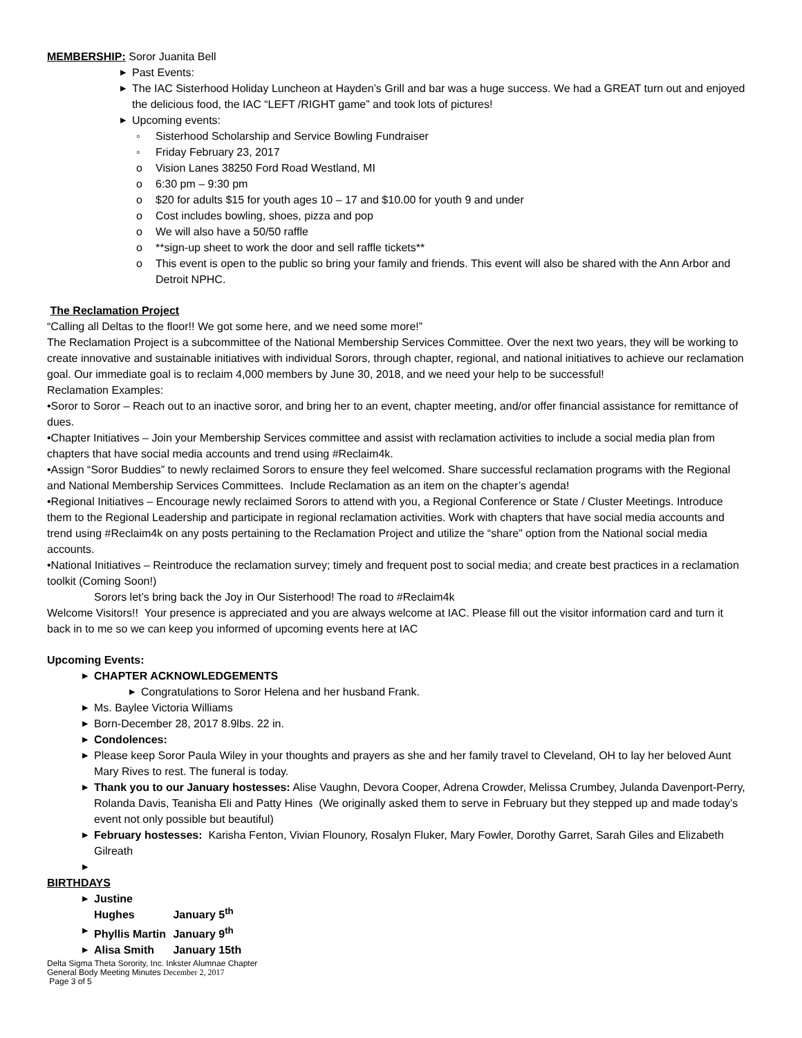MEMBERSHIP: Soror Juanita Bell
▶ Past Events:
▶ The IAC Sisterhood Holiday Luncheon at Hayden’s Grill and bar was a huge success. We had a GREAT turn out and enjoyed the delicious food, the IAC “LEFT /RIGHT game” and took lots of pictures!
▶ Upcoming events:
◦ Sisterhood Scholarship and Service Bowling Fundraiser
◦ Friday February 23, 2017
o Vision Lanes 38250 Ford Road Westland, MI
o 6:30 pm – 9:30 pm
o $20 for adults $15 for youth ages 10 – 17 and $10.00 for youth 9 and under
o Cost includes bowling, shoes, pizza and pop
o We will also have a 50/50 raffle
o **sign-up sheet to work the door and sell raffle tickets**
o This event is open to the public so bring your family and friends. This event will also be shared with the Ann Arbor and Detroit NPHC.
The Reclamation Project
“Calling all Deltas to the floor!! We got some here, and we need some more!”
The Reclamation Project is a subcommittee of the National Membership Services Committee. Over the next two years, they will be working to create innovative and sustainable initiatives with individual Sorors, through chapter, regional, and national initiatives to achieve our reclamation goal. Our immediate goal is to reclaim 4,000 members by June 30, 2018, and we need your help to be successful!
Reclamation Examples:
•Soror to Soror – Reach out to an inactive soror, and bring her to an event, chapter meeting, and/or offer financial assistance for remittance of dues.
•Chapter Initiatives – Join your Membership Services committee and assist with reclamation activities to include a social media plan from chapters that have social media accounts and trend using #Reclaim4k.
•Assign “Soror Buddies” to newly reclaimed Sorors to ensure they feel welcomed. Share successful reclamation programs with the Regional and National Membership Services Committees. Include Reclamation as an item on the chapter’s agenda!
•Regional Initiatives – Encourage newly reclaimed Sorors to attend with you, a Regional Conference or State / Cluster Meetings. Introduce them to the Regional Leadership and participate in regional reclamation activities. Work with chapters that have social media accounts and trend using #Reclaim4k on any posts pertaining to the Reclamation Project and utilize the “share” option from the National social media accounts.
•National Initiatives – Reintroduce the reclamation survey; timely and frequent post to social media; and create best practices in a reclamation toolkit (Coming Soon!)
Sorors let’s bring back the Joy in Our Sisterhood! The road to #Reclaim4k
Welcome Visitors!! Your presence is appreciated and you are always welcome at IAC. Please fill out the visitor information card and turn it back in to me so we can keep you informed of upcoming events here at IAC
Upcoming Events:
▶ CHAPTER ACKNOWLEDGEMENTS
▶ Congratulations to Soror Helena and her husband Frank.
▶ Ms. Baylee Victoria Williams
▶ Born-December 28, 2017 8.9lbs. 22 in.
▶ Condolences:
▶ Please keep Soror Paula Wiley in your thoughts and prayers as she and her family travel to Cleveland, OH to lay her beloved Aunt Mary Rives to rest. The funeral is today.
▶ Thank you to our January hostesses: Alise Vaughn, Devora Cooper, Adrena Crowder, Melissa Crumbey, Julanda Davenport-Perry, Rolanda Davis, Teanisha Eli and Patty Hines (We originally asked them to serve in February but they stepped up and made today’s event not only possible but beautiful)
▶ February hostesses: Karisha Fenton, Vivian Flounory, Rosalyn Fluker, Mary Fowler, Dorothy Garret, Sarah Giles and Elizabeth Gilreath
▶
BIRTHDAYS
▶ Justine Hughes January 5<sup>th</sup>
▶ Phyllis Martin January 9<sup>th</sup>
▶ Alisa Smith January 15th
Delta Sigma Theta Sorority, Inc. Inkster Alumnae Chapter
General Body Meeting Minutes December 2, 2017
Page 3 of 5